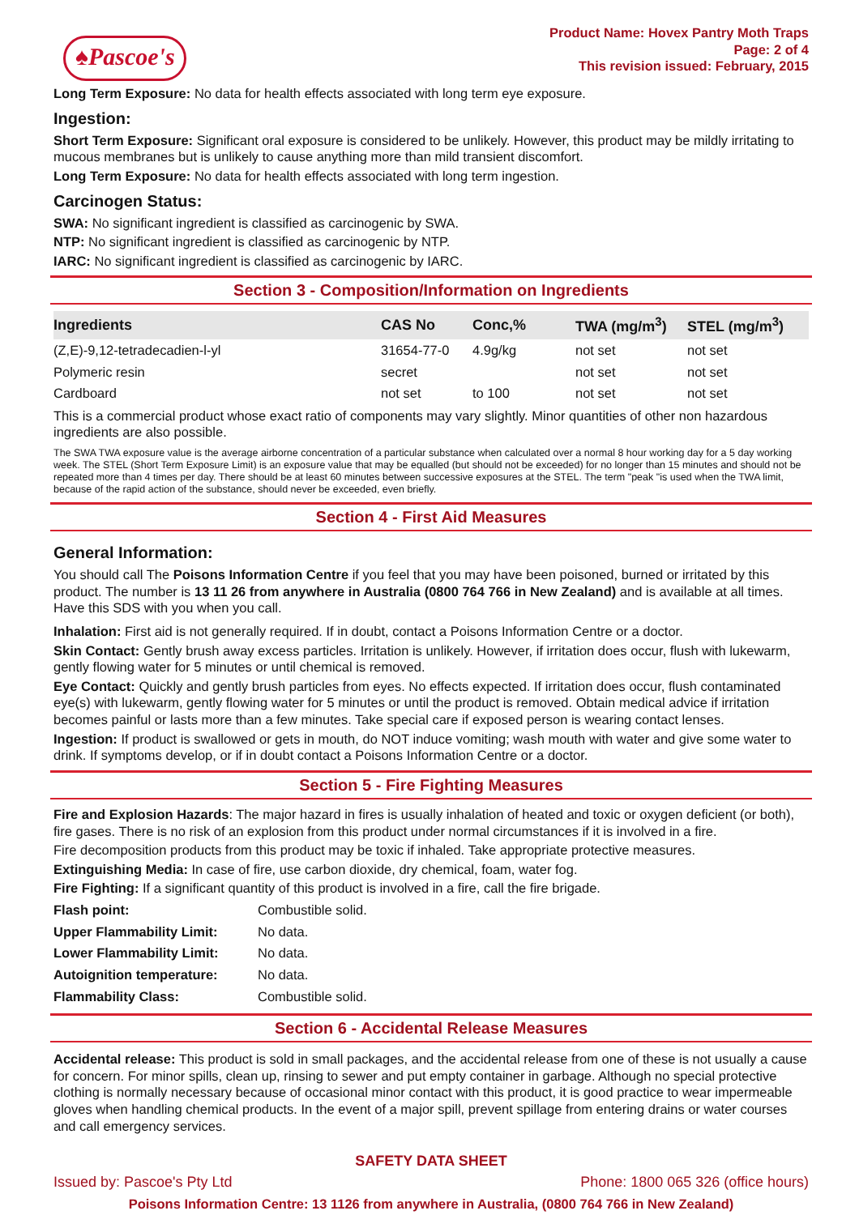♠Pascoe's
Product Name: Hovex Pantry Moth Traps
Page: 2 of 4
This revision issued: February, 2015
Long Term Exposure: No data for health effects associated with long term eye exposure.
Ingestion:
Short Term Exposure: Significant oral exposure is considered to be unlikely. However, this product may be mildly irritating to mucous membranes but is unlikely to cause anything more than mild transient discomfort.
Long Term Exposure: No data for health effects associated with long term ingestion.
Carcinogen Status:
SWA: No significant ingredient is classified as carcinogenic by SWA.
NTP: No significant ingredient is classified as carcinogenic by NTP.
IARC: No significant ingredient is classified as carcinogenic by IARC.
Section 3 - Composition/Information on Ingredients
| Ingredients | CAS No | Conc,% | TWA (mg/m<sup>3</sup>) | STEL (mg/m<sup>3</sup>) |
| --- | --- | --- | --- | --- |
| (Z,E)-9,12-tetradecadien-l-yl | 31654-77-0 | 4.9g/kg | not set | not set |
| Polymeric resin | secret | | not set | not set |
| Cardboard | not set | to 100 | not set | not set |
This is a commercial product whose exact ratio of components may vary slightly. Minor quantities of other non hazardous ingredients are also possible.
The SWA TWA exposure value is the average airborne concentration of a particular substance when calculated over a normal 8 hour working day for a 5 day working week. The STEL (Short Term Exposure Limit) is an exposure value that may be equalled (but should not be exceeded) for no longer than 15 minutes and should not be repeated more than 4 times per day. There should be at least 60 minutes between successive exposures at the STEL. The term "peak "is used when the TWA limit, because of the rapid action of the substance, should never be exceeded, even briefly.
Section 4 - First Aid Measures
General Information:
You should call The Poisons Information Centre if you feel that you may have been poisoned, burned or irritated by this product. The number is 13 11 26 from anywhere in Australia (0800 764 766 in New Zealand) and is available at all times. Have this SDS with you when you call.
Inhalation: First aid is not generally required. If in doubt, contact a Poisons Information Centre or a doctor.
Skin Contact: Gently brush away excess particles. Irritation is unlikely. However, if irritation does occur, flush with lukewarm, gently flowing water for 5 minutes or until chemical is removed.
Eye Contact: Quickly and gently brush particles from eyes. No effects expected. If irritation does occur, flush contaminated eye(s) with lukewarm, gently flowing water for 5 minutes or until the product is removed. Obtain medical advice if irritation becomes painful or lasts more than a few minutes. Take special care if exposed person is wearing contact lenses.
Ingestion: If product is swallowed or gets in mouth, do NOT induce vomiting; wash mouth with water and give some water to drink. If symptoms develop, or if in doubt contact a Poisons Information Centre or a doctor.
Section 5 - Fire Fighting Measures
Fire and Explosion Hazards: The major hazard in fires is usually inhalation of heated and toxic or oxygen deficient (or both), fire gases. There is no risk of an explosion from this product under normal circumstances if it is involved in a fire.
Fire decomposition products from this product may be toxic if inhaled. Take appropriate protective measures.
Extinguishing Media: In case of fire, use carbon dioxide, dry chemical, foam, water fog.
Fire Fighting: If a significant quantity of this product is involved in a fire, call the fire brigade.
| Flash point: | Combustible solid. |
| Upper Flammability Limit: | No data. |
| Lower Flammability Limit: | No data. |
| Autoignition temperature: | No data. |
| Flammability Class: | Combustible solid. |
Section 6 - Accidental Release Measures
Accidental release: This product is sold in small packages, and the accidental release from one of these is not usually a cause for concern. For minor spills, clean up, rinsing to sewer and put empty container in garbage. Although no special protective clothing is normally necessary because of occasional minor contact with this product, it is good practice to wear impermeable gloves when handling chemical products. In the event of a major spill, prevent spillage from entering drains or water courses and call emergency services.
SAFETY DATA SHEET
Issued by: Pascoe's Pty Ltd Phone: 1800 065 326 (office hours)
Poisons Information Centre: 13 1126 from anywhere in Australia, (0800 764 766 in New Zealand)